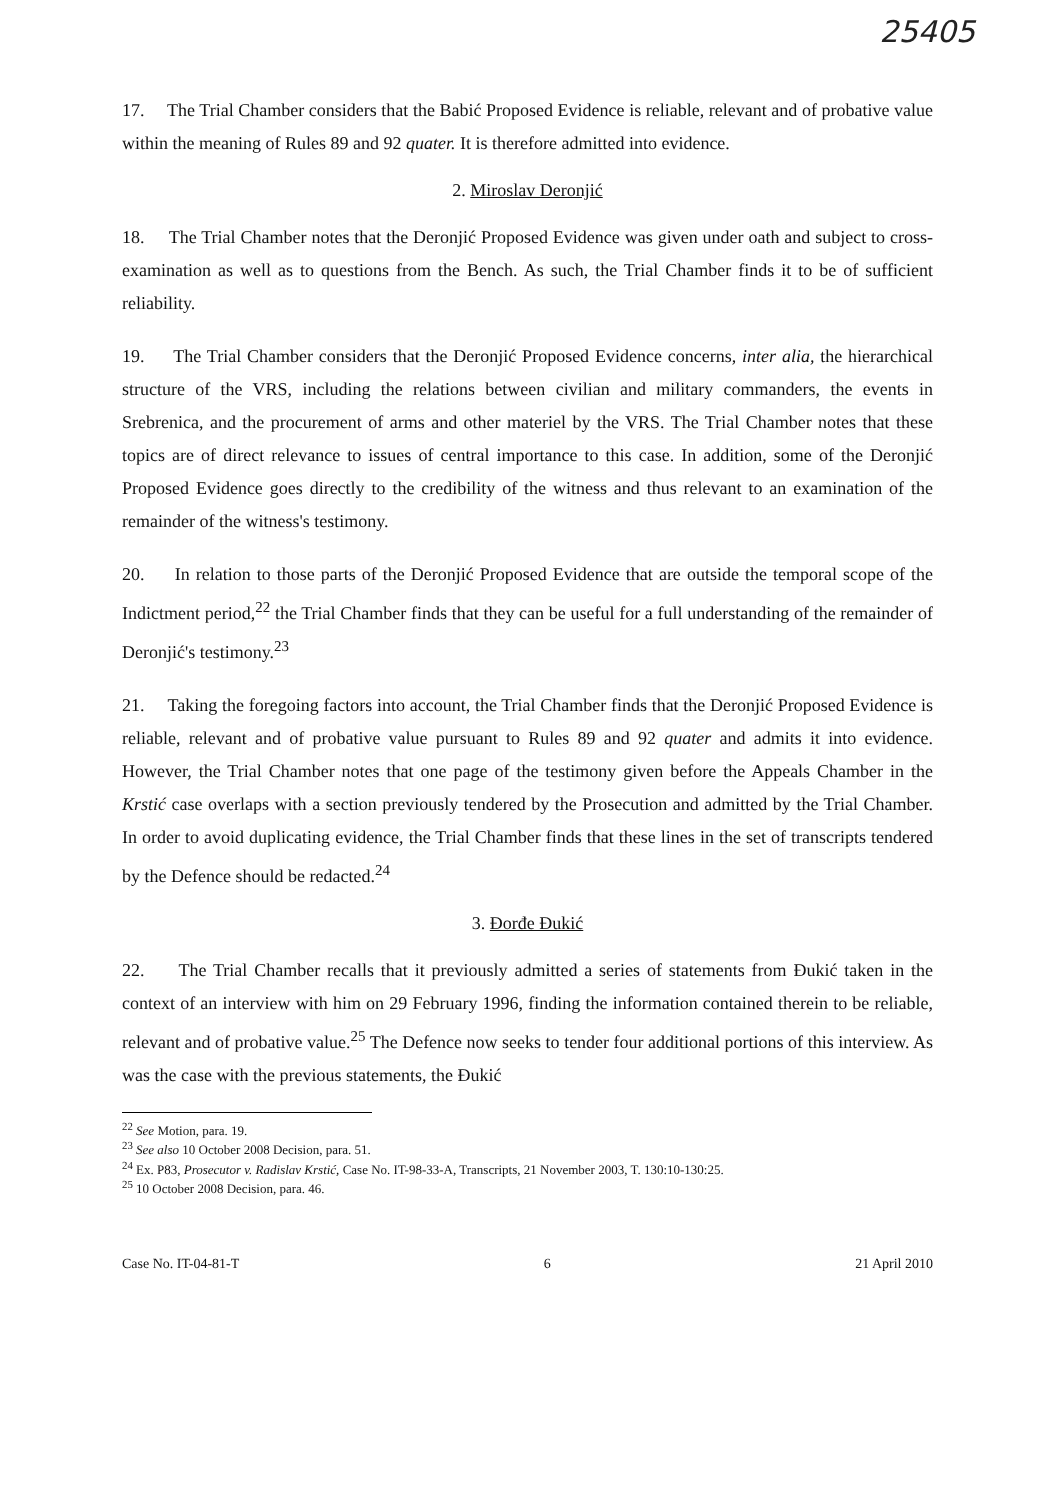25405
17. The Trial Chamber considers that the Babić Proposed Evidence is reliable, relevant and of probative value within the meaning of Rules 89 and 92 quater. It is therefore admitted into evidence.
2. Miroslav Deronjić
18. The Trial Chamber notes that the Deronjić Proposed Evidence was given under oath and subject to cross-examination as well as to questions from the Bench. As such, the Trial Chamber finds it to be of sufficient reliability.
19. The Trial Chamber considers that the Deronjić Proposed Evidence concerns, inter alia, the hierarchical structure of the VRS, including the relations between civilian and military commanders, the events in Srebrenica, and the procurement of arms and other materiel by the VRS. The Trial Chamber notes that these topics are of direct relevance to issues of central importance to this case. In addition, some of the Deronjić Proposed Evidence goes directly to the credibility of the witness and thus relevant to an examination of the remainder of the witness's testimony.
20. In relation to those parts of the Deronjić Proposed Evidence that are outside the temporal scope of the Indictment period,<sup>22</sup> the Trial Chamber finds that they can be useful for a full understanding of the remainder of Deronjić's testimony.<sup>23</sup>
21. Taking the foregoing factors into account, the Trial Chamber finds that the Deronjić Proposed Evidence is reliable, relevant and of probative value pursuant to Rules 89 and 92 quater and admits it into evidence. However, the Trial Chamber notes that one page of the testimony given before the Appeals Chamber in the Krstić case overlaps with a section previously tendered by the Prosecution and admitted by the Trial Chamber. In order to avoid duplicating evidence, the Trial Chamber finds that these lines in the set of transcripts tendered by the Defence should be redacted.<sup>24</sup>
3. Đorđe Đukić
22. The Trial Chamber recalls that it previously admitted a series of statements from Đukić taken in the context of an interview with him on 29 February 1996, finding the information contained therein to be reliable, relevant and of probative value.<sup>25</sup> The Defence now seeks to tender four additional portions of this interview. As was the case with the previous statements, the Đukić
<sup>22</sup> See Motion, para. 19.
<sup>23</sup> See also 10 October 2008 Decision, para. 51.
<sup>24</sup> Ex. P83, Prosecutor v. Radislav Krstić, Case No. IT-98-33-A, Transcripts, 21 November 2003, T. 130:10-130:25.
<sup>25</sup> 10 October 2008 Decision, para. 46.
Case No. IT-04-81-T 6 21 April 2010